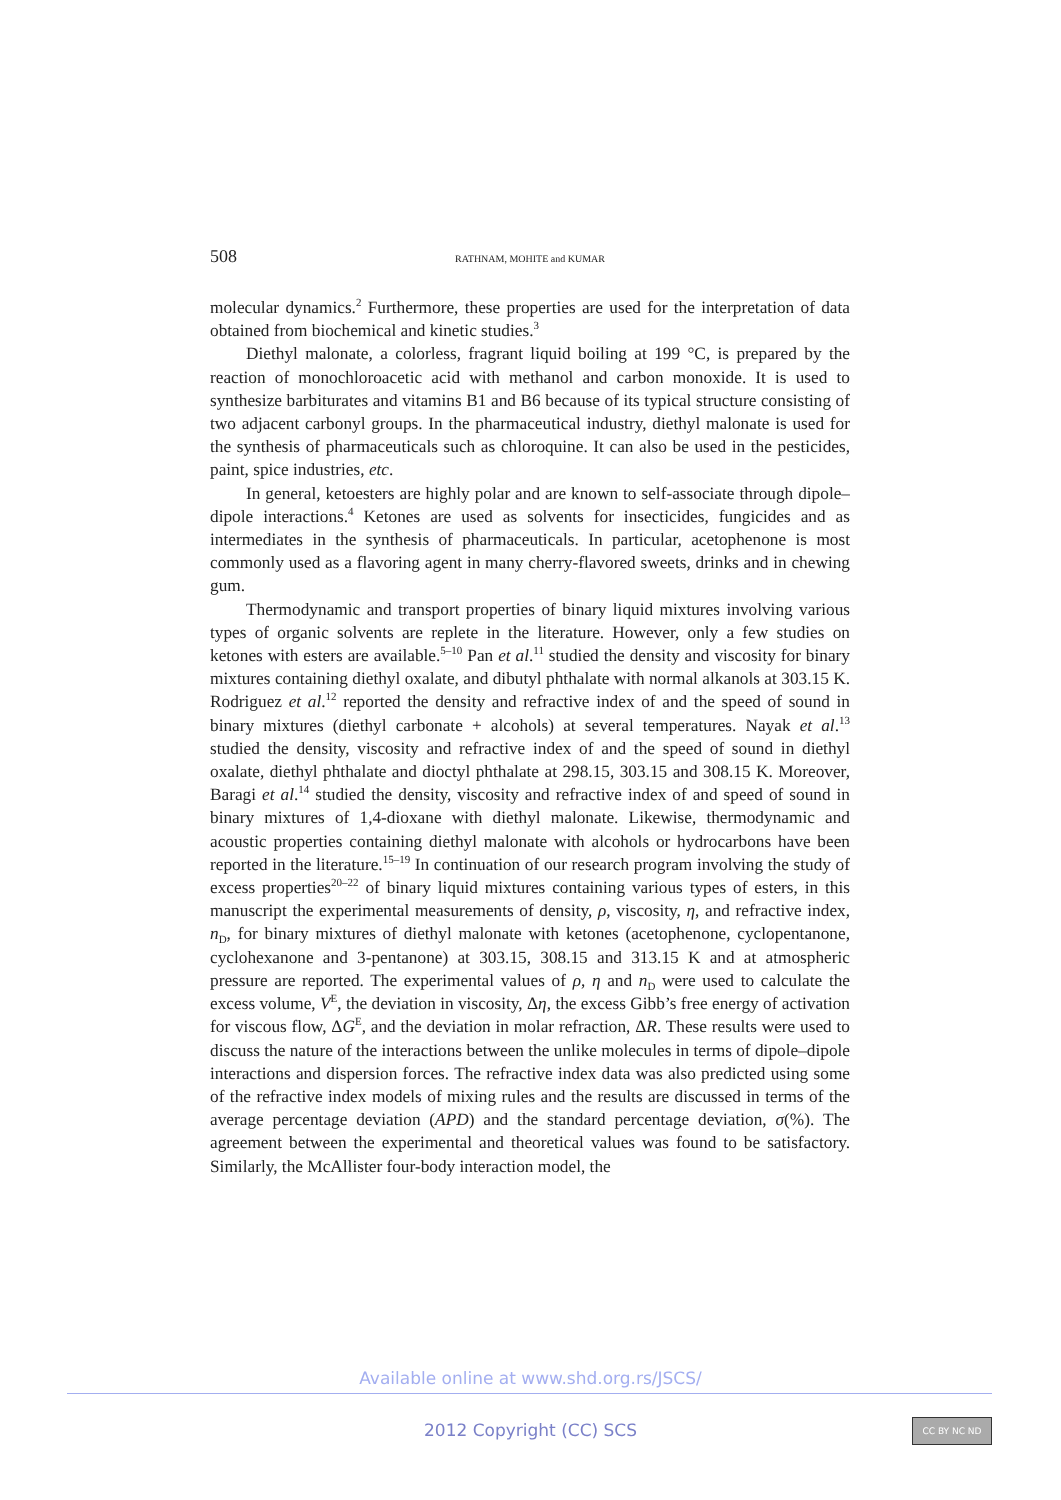508 RATHNAM, MOHITE and KUMAR
molecular dynamics.<sup>2</sup> Furthermore, these properties are used for the inter­pretation of data obtained from biochemical and kinetic studies.<sup>3</sup>
Diethyl malonate, a colorless, fragrant liquid boiling at 199 °C, is prepared by the reaction of monochloroacetic acid with methanol and carbon monoxide. It is used to synthesize barbiturates and vitamins B1 and B6 because of its typical structure consisting of two adjacent carbonyl groups. In the pharmaceutical industry, diethyl malonate is used for the synthesis of pharmaceuticals such as chloroquine. It can also be used in the pesticides, paint, spice industries, etc.
In general, ketoesters are highly polar and are known to self-associate through dipole–dipole interactions.<sup>4</sup> Ketones are used as solvents for insecticides, fungicides and as intermediates in the synthesis of pharmaceuticals. In particular, acetophenone is most commonly used as a flavoring agent in many cherry-flavored sweets, drinks and in chewing gum.
Thermodynamic and transport properties of binary liquid mixtures involving various types of organic solvents are replete in the literature. However, only a few studies on ketones with esters are available.<sup>5–10</sup> Pan et al.<sup>11</sup> studied the density and viscosity for binary mixtures containing diethyl oxalate, and dibutyl phthalate with normal alkanols at 303.15 K. Rodriguez et al.<sup>12</sup> reported the density and refractive index of and the speed of sound in binary mixtures (diethyl carbonate + alcohols) at several temperatures. Nayak et al.<sup>13</sup> studied the density, viscosity and refractive index of and the speed of sound in diethyl oxalate, di­ethyl phthalate and dioctyl phthalate at 298.15, 303.15 and 308.15 K. Moreover, Baragi et al.<sup>14</sup> studied the density, viscosity and refractive index of and speed of sound in binary mixtures of 1,4-dioxane with diethyl malonate. Likewise, ther­modynamic and acoustic properties containing diethyl malonate with alcohols or hydrocarbons have been reported in the literature.<sup>15–19</sup> In continuation of our research program involving the study of excess properties<sup>20–22</sup> of binary liquid mixtures containing various types of esters, in this manuscript the experimental measurements of density, ρ, viscosity, η, and refractive index, n<sub>D</sub>, for binary mixtures of diethyl malonate with ketones (acetophenone, cyclopentanone, cyclohexanone and 3-pentanone) at 303.15, 308.15 and 313.15 K and at atmo­spheric pressure are reported. The experimental values of ρ, η and n<sub>D</sub> were used to calculate the excess volume, V<sup>E</sup>, the deviation in viscosity, Δη, the excess Gibb’s free energy of activation for viscous flow, ΔG<sup>E</sup>, and the deviation in molar refraction, ΔR. These results were used to discuss the nature of the in­teractions between the unlike molecules in terms of dipole–dipole interactions and dispersion forces. The refractive index data was also predicted using some of the refractive index models of mixing rules and the results are discussed in terms of the average percentage deviation (APD) and the standard percentage deviation, σ(%). The agreement between the experimental and theoretical values was found to be satisfactory. Similarly, the McAllister four-body interaction model, the
Available online at www.shd.org.rs/JSCS/
2012 Copyright (CC) SCS CC BY NC ND